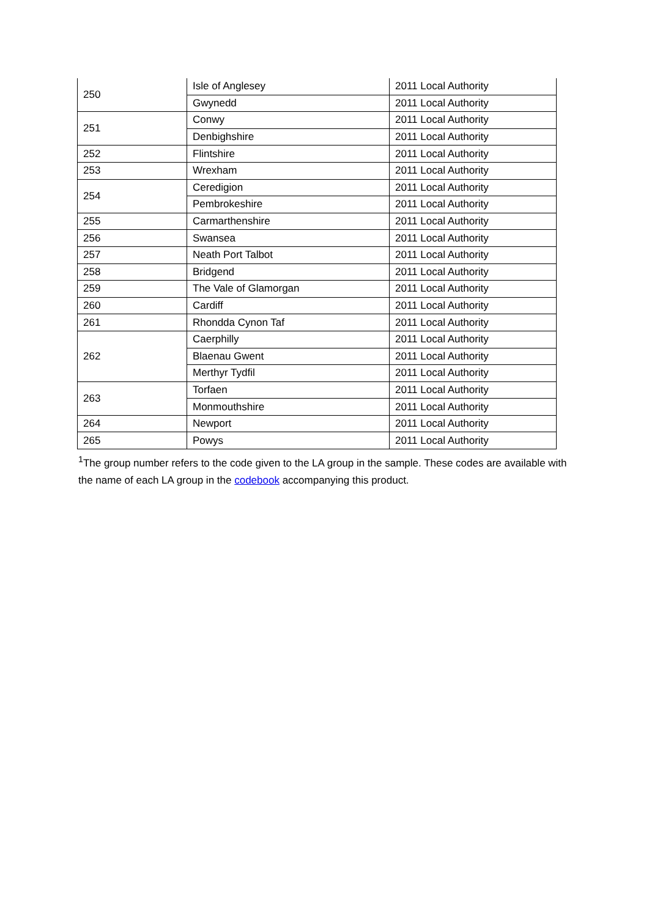| 250 | Isle of Anglesey | 2011 Local Authority |
| | Gwynedd | 2011 Local Authority |
| 251 | Conwy | 2011 Local Authority |
| | Denbighshire | 2011 Local Authority |
| 252 | Flintshire | 2011 Local Authority |
| 253 | Wrexham | 2011 Local Authority |
| 254 | Ceredigion | 2011 Local Authority |
| | Pembrokeshire | 2011 Local Authority |
| 255 | Carmarthenshire | 2011 Local Authority |
| 256 | Swansea | 2011 Local Authority |
| 257 | Neath Port Talbot | 2011 Local Authority |
| 258 | Bridgend | 2011 Local Authority |
| 259 | The Vale of Glamorgan | 2011 Local Authority |
| 260 | Cardiff | 2011 Local Authority |
| 261 | Rhondda Cynon Taf | 2011 Local Authority |
| 262 | Caerphilly | 2011 Local Authority |
| | Blaenau Gwent | 2011 Local Authority |
| | Merthyr Tydfil | 2011 Local Authority |
| 263 | Torfaen | 2011 Local Authority |
| | Monmouthshire | 2011 Local Authority |
| 264 | Newport | 2011 Local Authority |
| 265 | Powys | 2011 Local Authority |
<sup>1</sup> The group number refers to the code given to the LA group in the sample. These codes are available with the name of each LA group in the codebook accompanying this product.